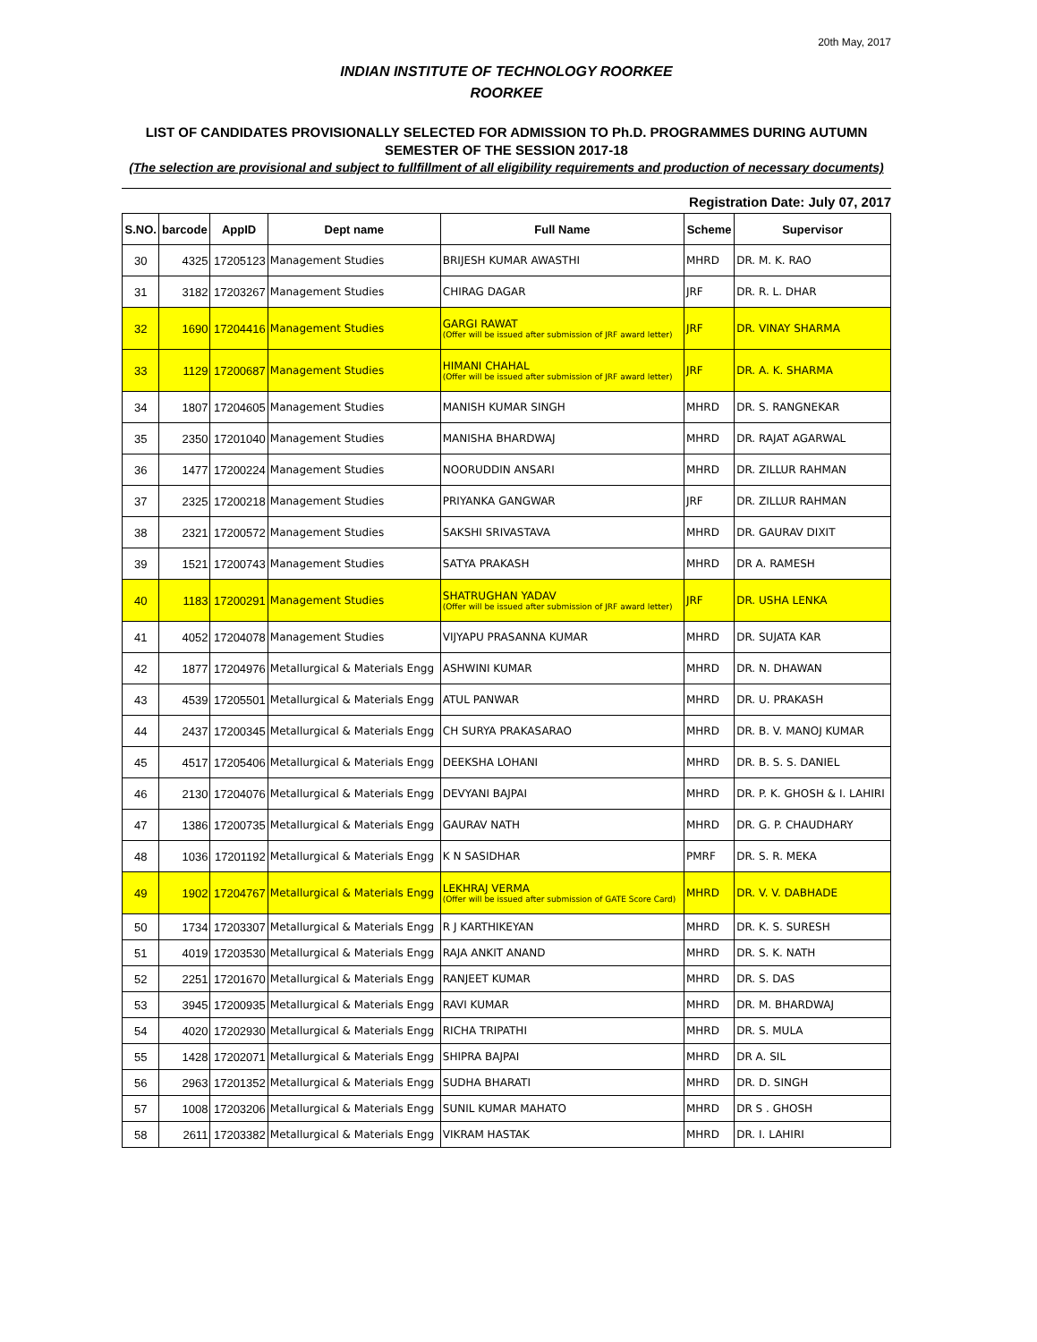20th May, 2017
INDIAN INSTITUTE OF TECHNOLOGY ROORKEE
ROORKEE
LIST OF CANDIDATES PROVISIONALLY SELECTED FOR ADMISSION TO Ph.D. PROGRAMMES DURING AUTUMN SEMESTER OF THE SESSION 2017-18
(The selection are provisional and subject to fullfillment of all eligibility requirements and production of necessary documents)
Registration Date: July 07, 2017
| S.NO. | barcode | AppID | Dept name | Full Name | Scheme | Supervisor |
| --- | --- | --- | --- | --- | --- | --- |
| 30 | 4325 | 17205123 | Management Studies | BRIJESH KUMAR AWASTHI | MHRD | DR. M. K. RAO |
| 31 | 3182 | 17203267 | Management Studies | CHIRAG DAGAR | JRF | DR. R. L. DHAR |
| 32 | 1690 | 17204416 | Management Studies | GARGI RAWAT (Offer will be issued after submission of JRF award letter) | JRF | DR. VINAY SHARMA |
| 33 | 1129 | 17200687 | Management Studies | HIMANI CHAHAL (Offer will be issued after submission of JRF award letter) | JRF | DR. A. K. SHARMA |
| 34 | 1807 | 17204605 | Management Studies | MANISH KUMAR SINGH | MHRD | DR. S. RANGNEKAR |
| 35 | 2350 | 17201040 | Management Studies | MANISHA BHARDWAJ | MHRD | DR. RAJAT AGARWAL |
| 36 | 1477 | 17200224 | Management Studies | NOORUDDIN ANSARI | MHRD | DR. ZILLUR RAHMAN |
| 37 | 2325 | 17200218 | Management Studies | PRIYANKA GANGWAR | JRF | DR. ZILLUR RAHMAN |
| 38 | 2321 | 17200572 | Management Studies | SAKSHI SRIVASTAVA | MHRD | DR. GAURAV DIXIT |
| 39 | 1521 | 17200743 | Management Studies | SATYA PRAKASH | MHRD | DR A. RAMESH |
| 40 | 1183 | 17200291 | Management Studies | SHATRUGHAN YADAV (Offer will be issued after submission of JRF award letter) | JRF | DR. USHA LENKA |
| 41 | 4052 | 17204078 | Management Studies | VIJYAPU PRASANNA KUMAR | MHRD | DR. SUJATA KAR |
| 42 | 1877 | 17204976 | Metallurgical & Materials Engg | ASHWINI KUMAR | MHRD | DR. N. DHAWAN |
| 43 | 4539 | 17205501 | Metallurgical & Materials Engg | ATUL PANWAR | MHRD | DR. U. PRAKASH |
| 44 | 2437 | 17200345 | Metallurgical & Materials Engg | CH SURYA PRAKASARAO | MHRD | DR. B. V. MANOJ KUMAR |
| 45 | 4517 | 17205406 | Metallurgical & Materials Engg | DEEKSHA LOHANI | MHRD | DR. B. S. S. DANIEL |
| 46 | 2130 | 17204076 | Metallurgical & Materials Engg | DEVYANI BAJPAI | MHRD | DR. P. K. GHOSH & I. LAHIRI |
| 47 | 1386 | 17200735 | Metallurgical & Materials Engg | GAURAV NATH | MHRD | DR. G. P. CHAUDHARY |
| 48 | 1036 | 17201192 | Metallurgical & Materials Engg | K N SASIDHAR | PMRF | DR. S. R. MEKA |
| 49 | 1902 | 17204767 | Metallurgical & Materials Engg | LEKHRAJ VERMA (Offer will be issued after submission of GATE Score Card) | MHRD | DR. V. V. DABHADE |
| 50 | 1734 | 17203307 | Metallurgical & Materials Engg | R J KARTHIKEYAN | MHRD | DR. K. S. SURESH |
| 51 | 4019 | 17203530 | Metallurgical & Materials Engg | RAJA ANKIT ANAND | MHRD | DR. S. K. NATH |
| 52 | 2251 | 17201670 | Metallurgical & Materials Engg | RANJEET KUMAR | MHRD | DR. S. DAS |
| 53 | 3945 | 17200935 | Metallurgical & Materials Engg | RAVI KUMAR | MHRD | DR. M. BHARDWAJ |
| 54 | 4020 | 17202930 | Metallurgical & Materials Engg | RICHA TRIPATHI | MHRD | DR. S. MULA |
| 55 | 1428 | 17202071 | Metallurgical & Materials Engg | SHIPRA BAJPAI | MHRD | DR A. SIL |
| 56 | 2963 | 17201352 | Metallurgical & Materials Engg | SUDHA BHARATI | MHRD | DR. D. SINGH |
| 57 | 1008 | 17203206 | Metallurgical & Materials Engg | SUNIL KUMAR MAHATO | MHRD | DR S . GHOSH |
| 58 | 2611 | 17203382 | Metallurgical & Materials Engg | VIKRAM HASTAK | MHRD | DR. I. LAHIRI |